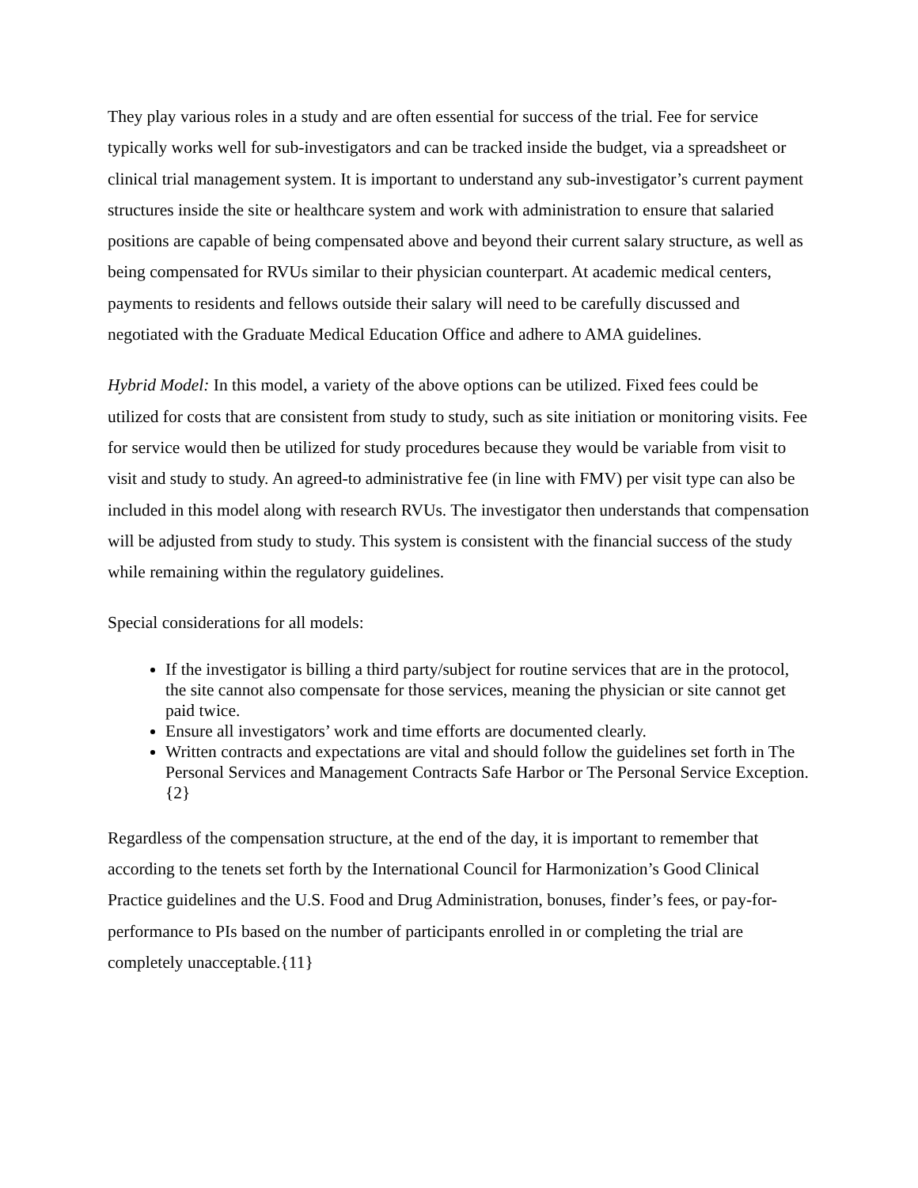They play various roles in a study and are often essential for success of the trial. Fee for service typically works well for sub-investigators and can be tracked inside the budget, via a spreadsheet or clinical trial management system. It is important to understand any sub-investigator’s current payment structures inside the site or healthcare system and work with administration to ensure that salaried positions are capable of being compensated above and beyond their current salary structure, as well as being compensated for RVUs similar to their physician counterpart. At academic medical centers, payments to residents and fellows outside their salary will need to be carefully discussed and negotiated with the Graduate Medical Education Office and adhere to AMA guidelines.
Hybrid Model: In this model, a variety of the above options can be utilized. Fixed fees could be utilized for costs that are consistent from study to study, such as site initiation or monitoring visits. Fee for service would then be utilized for study procedures because they would be variable from visit to visit and study to study. An agreed-to administrative fee (in line with FMV) per visit type can also be included in this model along with research RVUs. The investigator then understands that compensation will be adjusted from study to study. This system is consistent with the financial success of the study while remaining within the regulatory guidelines.
Special considerations for all models:
If the investigator is billing a third party/subject for routine services that are in the protocol, the site cannot also compensate for those services, meaning the physician or site cannot get paid twice.
Ensure all investigators’ work and time efforts are documented clearly.
Written contracts and expectations are vital and should follow the guidelines set forth in The Personal Services and Management Contracts Safe Harbor or The Personal Service Exception.{2}
Regardless of the compensation structure, at the end of the day, it is important to remember that according to the tenets set forth by the International Council for Harmonization’s Good Clinical Practice guidelines and the U.S. Food and Drug Administration, bonuses, finder’s fees, or pay-for-performance to PIs based on the number of participants enrolled in or completing the trial are completely unacceptable.{11}